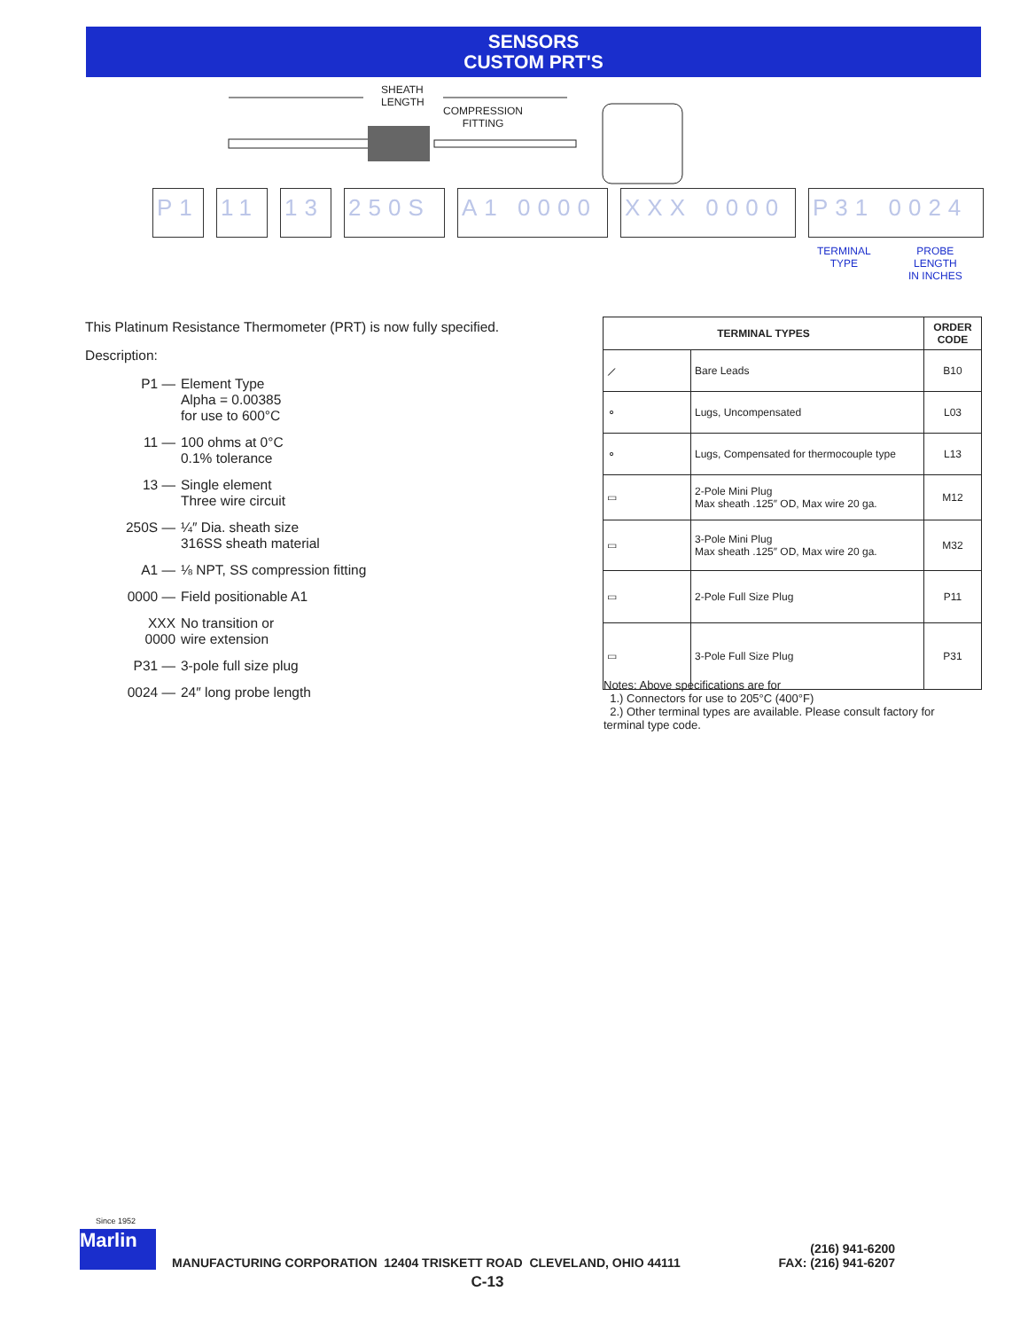SENSORS
CUSTOM PRT'S
SHEATH
LENGTH
COMPRESSION
FITTING
P1 11 13 250S A1 0000 XXX 0000 P31 0024
TERMINAL
TYPE
PROBE
LENGTH
IN INCHES
This Platinum Resistance Thermometer (PRT) is now fully specified.
Description:
| P1 — | Element Type Alpha = 0.00385 for use to 600°C |
| 11 — | 100 ohms at 0°C 0.1% tolerance |
| 13 — | Single element Three wire circuit |
| 250S — | ¼″ Dia. sheath size 316SS sheath material |
| A1 — | ⅛ NPT, SS compression fitting |
| 0000 — | Field positionable A1 |
| XXX 0000 | No transition or wire extension |
| P31 — | 3-pole full size plug |
| 0024 — | 24″ long probe length |
| TERMINAL TYPES | | ORDER CODE |
| --- | --- | --- |
| ⟋ | Bare Leads | B10 |
| ⚬ | Lugs, Uncompensated | L03 |
| ⚬ | Lugs, Compensated for thermocouple type | L13 |
| ▭ | 2-Pole Mini Plug Max sheath .125″ OD, Max wire 20 ga. | M12 |
| ▭ | 3-Pole Mini Plug Max sheath .125″ OD, Max wire 20 ga. | M32 |
| ▭ | 2-Pole Full Size Plug | P11 |
| ▭ | 3-Pole Full Size Plug | P31 |
Notes: Above specifications are for
1.) Connectors for use to 205°C (400°F)
2.) Other terminal types are available. Please consult factory for terminal type code.
Since 1952
Marlin
MANUFACTURING CORPORATION 12404 TRISKETT ROAD CLEVELAND, OHIO 44111
(216) 941-6200
FAX: (216) 941-6207
C-13